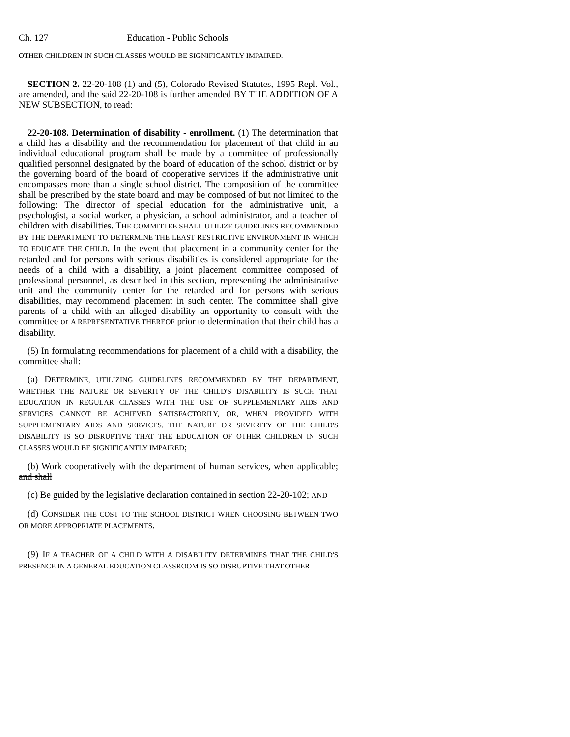Ch. 127 Education - Public Schools
OTHER CHILDREN IN SUCH CLASSES WOULD BE SIGNIFICANTLY IMPAIRED.
SECTION 2. 22-20-108 (1) and (5), Colorado Revised Statutes, 1995 Repl. Vol., are amended, and the said 22-20-108 is further amended BY THE ADDITION OF A NEW SUBSECTION, to read:
22-20-108. Determination of disability - enrollment. (1) The determination that a child has a disability and the recommendation for placement of that child in an individual educational program shall be made by a committee of professionally qualified personnel designated by the board of education of the school district or by the governing board of the board of cooperative services if the administrative unit encompasses more than a single school district. The composition of the committee shall be prescribed by the state board and may be composed of but not limited to the following: The director of special education for the administrative unit, a psychologist, a social worker, a physician, a school administrator, and a teacher of children with disabilities. THE COMMITTEE SHALL UTILIZE GUIDELINES RECOMMENDED BY THE DEPARTMENT TO DETERMINE THE LEAST RESTRICTIVE ENVIRONMENT IN WHICH TO EDUCATE THE CHILD. In the event that placement in a community center for the retarded and for persons with serious disabilities is considered appropriate for the needs of a child with a disability, a joint placement committee composed of professional personnel, as described in this section, representing the administrative unit and the community center for the retarded and for persons with serious disabilities, may recommend placement in such center. The committee shall give parents of a child with an alleged disability an opportunity to consult with the committee or A REPRESENTATIVE THEREOF prior to determination that their child has a disability.
(5) In formulating recommendations for placement of a child with a disability, the committee shall:
(a) DETERMINE, UTILIZING GUIDELINES RECOMMENDED BY THE DEPARTMENT, WHETHER THE NATURE OR SEVERITY OF THE CHILD'S DISABILITY IS SUCH THAT EDUCATION IN REGULAR CLASSES WITH THE USE OF SUPPLEMENTARY AIDS AND SERVICES CANNOT BE ACHIEVED SATISFACTORILY, OR, WHEN PROVIDED WITH SUPPLEMENTARY AIDS AND SERVICES, THE NATURE OR SEVERITY OF THE CHILD'S DISABILITY IS SO DISRUPTIVE THAT THE EDUCATION OF OTHER CHILDREN IN SUCH CLASSES WOULD BE SIGNIFICANTLY IMPAIRED;
(b) Work cooperatively with the department of human services, when applicable; and shall
(c) Be guided by the legislative declaration contained in section 22-20-102; AND
(d) CONSIDER THE COST TO THE SCHOOL DISTRICT WHEN CHOOSING BETWEEN TWO OR MORE APPROPRIATE PLACEMENTS.
(9) IF A TEACHER OF A CHILD WITH A DISABILITY DETERMINES THAT THE CHILD'S PRESENCE IN A GENERAL EDUCATION CLASSROOM IS SO DISRUPTIVE THAT OTHER